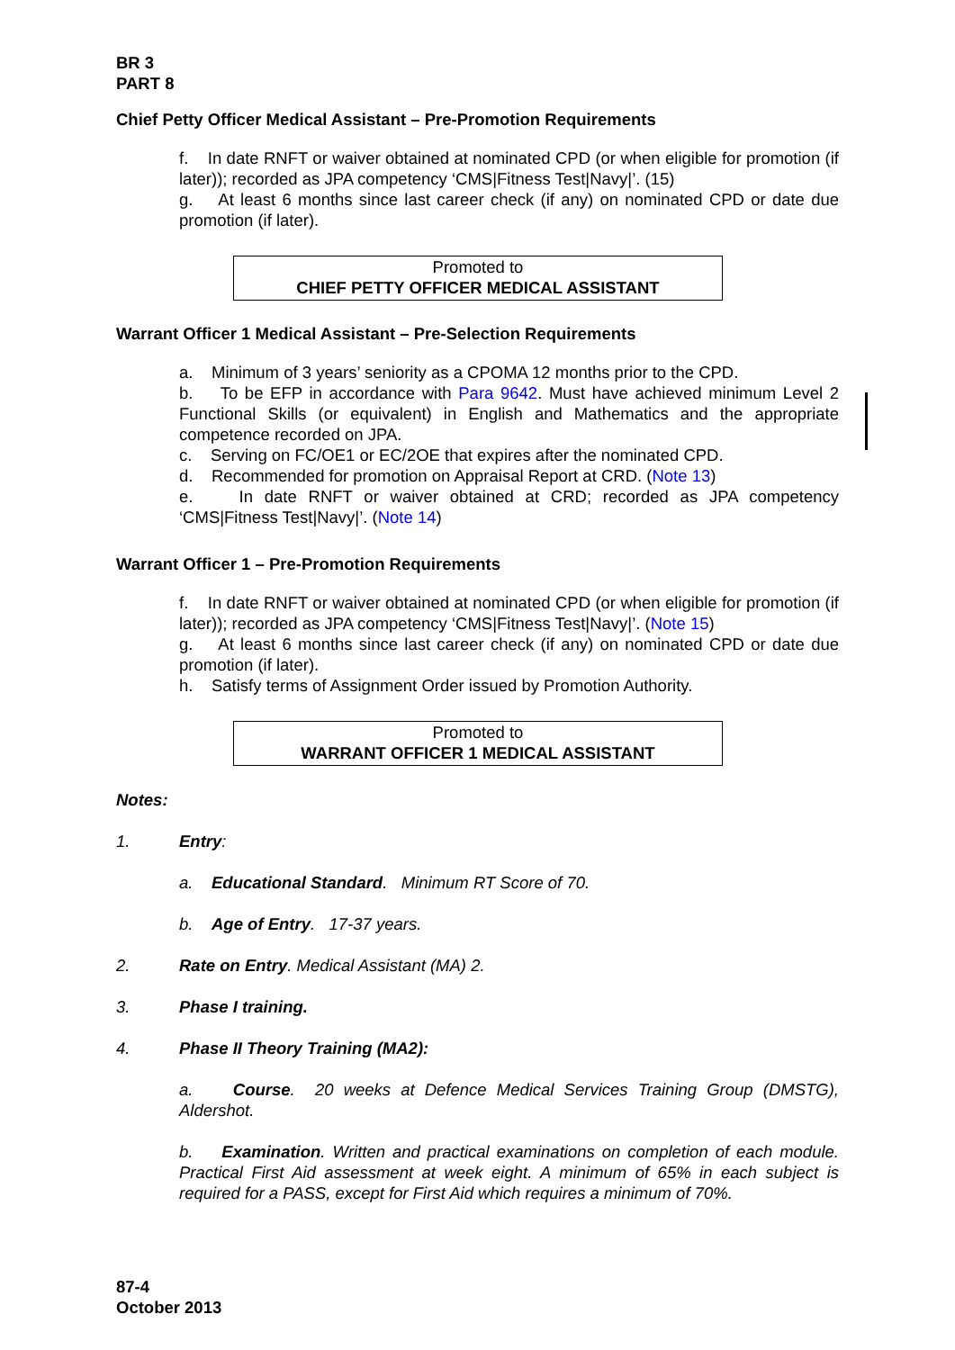BR 3
PART 8
Chief Petty Officer Medical Assistant – Pre-Promotion Requirements
f. In date RNFT or waiver obtained at nominated CPD (or when eligible for promotion (if later)); recorded as JPA competency ‘CMS|Fitness Test|Navy|’. (15)
g. At least 6 months since last career check (if any) on nominated CPD or date due promotion (if later).
Promoted to
CHIEF PETTY OFFICER MEDICAL ASSISTANT
Warrant Officer 1 Medical Assistant – Pre-Selection Requirements
a. Minimum of 3 years’ seniority as a CPOMA 12 months prior to the CPD.
b. To be EFP in accordance with Para 9642. Must have achieved minimum Level 2 Functional Skills (or equivalent) in English and Mathematics and the appropriate competence recorded on JPA.
c. Serving on FC/OE1 or EC/2OE that expires after the nominated CPD.
d. Recommended for promotion on Appraisal Report at CRD. (Note 13)
e. In date RNFT or waiver obtained at CRD; recorded as JPA competency ‘CMS|Fitness Test|Navy|’. (Note 14)
Warrant Officer 1 – Pre-Promotion Requirements
f. In date RNFT or waiver obtained at nominated CPD (or when eligible for promotion (if later)); recorded as JPA competency ‘CMS|Fitness Test|Navy|’. (Note 15)
g. At least 6 months since last career check (if any) on nominated CPD or date due promotion (if later).
h. Satisfy terms of Assignment Order issued by Promotion Authority.
Promoted to
WARRANT OFFICER 1 MEDICAL ASSISTANT
Notes:
1. Entry:
a. Educational Standard. Minimum RT Score of 70.
b. Age of Entry. 17-37 years.
2. Rate on Entry. Medical Assistant (MA) 2.
3. Phase I training.
4. Phase II Theory Training (MA2):
a. Course. 20 weeks at Defence Medical Services Training Group (DMSTG), Aldershot.
b. Examination. Written and practical examinations on completion of each module. Practical First Aid assessment at week eight. A minimum of 65% in each subject is required for a PASS, except for First Aid which requires a minimum of 70%.
87-4
October 2013